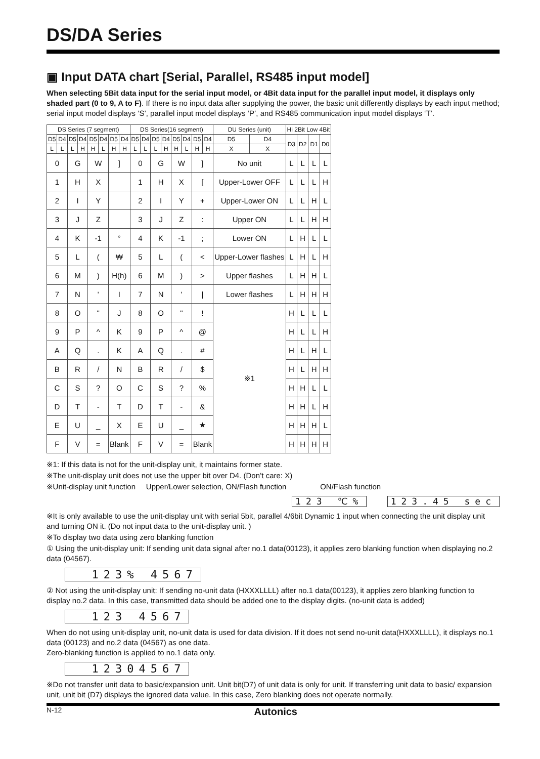DS/DA Series
▣ Input DATA chart [Serial, Parallel, RS485 input model]
When selecting 5Bit data input for the serial input model, or 4Bit data input for the parallel input model, it displays only shaded part (0 to 9, A to F). If there is no input data after supplying the power, the basic unit differently displays by each input method; serial input model displays ‘S’, parallel input model displays ‘P’, and RS485 communication input model displays ‘T’.
| DS Series (7 segment) | | | | | | | | DS Series(16 segment) | | | | | | | | DU Series (unit) | | Hi 2Bit Low 4Bit | | | |
| --- | --- | --- | --- | --- | --- | --- | --- | --- | --- | --- | --- | --- | --- | --- | --- | --- | --- | --- | --- | --- | --- |
| D5 | D4 | D5 | D4 | D5 | D4 | D5 | D4 | D5 | D4 | D5 | D4 | D5 | D4 | D5 | D4 | D5 | D4 | D3 | D2 | D1 | D0 |
| L | L | L | H | H | L | H | H | L | L | L | H | H | L | H | H | X | X | | | | |
| 0 | | G | | W | | ] | | 0 | | G | | W | | ] | | No unit | | L | L | L | L |
| 1 | | H | | X | | | | 1 | | H | | X | | [ | | Upper-Lower OFF | | L | L | L | H |
| 2 | | I | | Y | | | | 2 | | I | | Y | | + | | Upper-Lower ON | | L | L | H | L |
| 3 | | J | | Z | | | | 3 | | J | | Z | | : | | Upper ON | | L | L | H | H |
| 4 | | K | | -1 | | ° | | 4 | | K | | -1 | | ; | | Lower ON | | L | H | L | L |
| 5 | | L | | ( | | ₩ | | 5 | | L | | ( | | < | | Upper-Lower flashes | | L | H | L | H |
| 6 | | M | | ) | | H(h) | | 6 | | M | | ) | | > | | Upper flashes | | L | H | H | L |
| 7 | | N | | ' | | I | | 7 | | N | | ' | | / | | Lower flashes | | L | H | H | H |
| 8 | | O | | " | | J | | 8 | | O | | " | | ! | | ※1 | | H | L | L | L |
| 9 | | P | | ^ | | K | | 9 | | P | | ^ | | @ | | | | H | L | L | H |
| A | | Q | | . | | K | | A | | Q | | . | | # | | | | H | L | H | L |
| B | | R | | / | | N | | B | | R | | / | | $ | | | | H | L | H | H |
| C | | S | | ? | | O | | C | | S | | ? | | % | | | | H | H | L | L |
| D | | T | | - | | T | | D | | T | | - | | & | | | | H | H | L | H |
| E | | U | | _ | | X | | E | | U | | _ | | ★ | | | | H | H | H | L |
| F | | V | | = | | Blank | | F | | V | | = | | Blank | | | | H | H | H | H |
※1: If this data is not for the unit-display unit, it maintains former state.
※The unit-display unit does not use the upper bit over D4. (Don’t care: X)
※Unit-display unit function Upper/Lower selection, ON/Flash function ON/Flash function
123 ℃% 123.45 sec
※It is only available to use the unit-display unit with serial 5bit, parallel 4/6bit Dynamic 1 input when connecting the unit display unit and turning ON it. (Do not input data to the unit-display unit. )
※To display two data using zero blanking function
① Using the unit-display unit: If sending unit data signal after no.1 data(00123), it applies zero blanking function when displaying no.2 data (04567).
123% 4567
② Not using the unit-display unit: If sending no-unit data (HXXXLLLL) after no.1 data(00123), it applies zero blanking function to display no.2 data. In this case, transmitted data should be added one to the display digits. (no-unit data is added)
123 4567
When do not using unit-display unit, no-unit data is used for data division. If it does not send no-unit data(HXXXLLLL), it displays no.1 data (00123) and no.2 data (04567) as one data.
Zero-blanking function is applied to no.1 data only.
12304567
※Do not transfer unit data to basic/expansion unit. Unit bit(D7) of unit data is only for unit. If transferring unit data to basic/ expansion unit, unit bit (D7) displays the ignored data value. In this case, Zero blanking does not operate normally.
N-12 Autonics